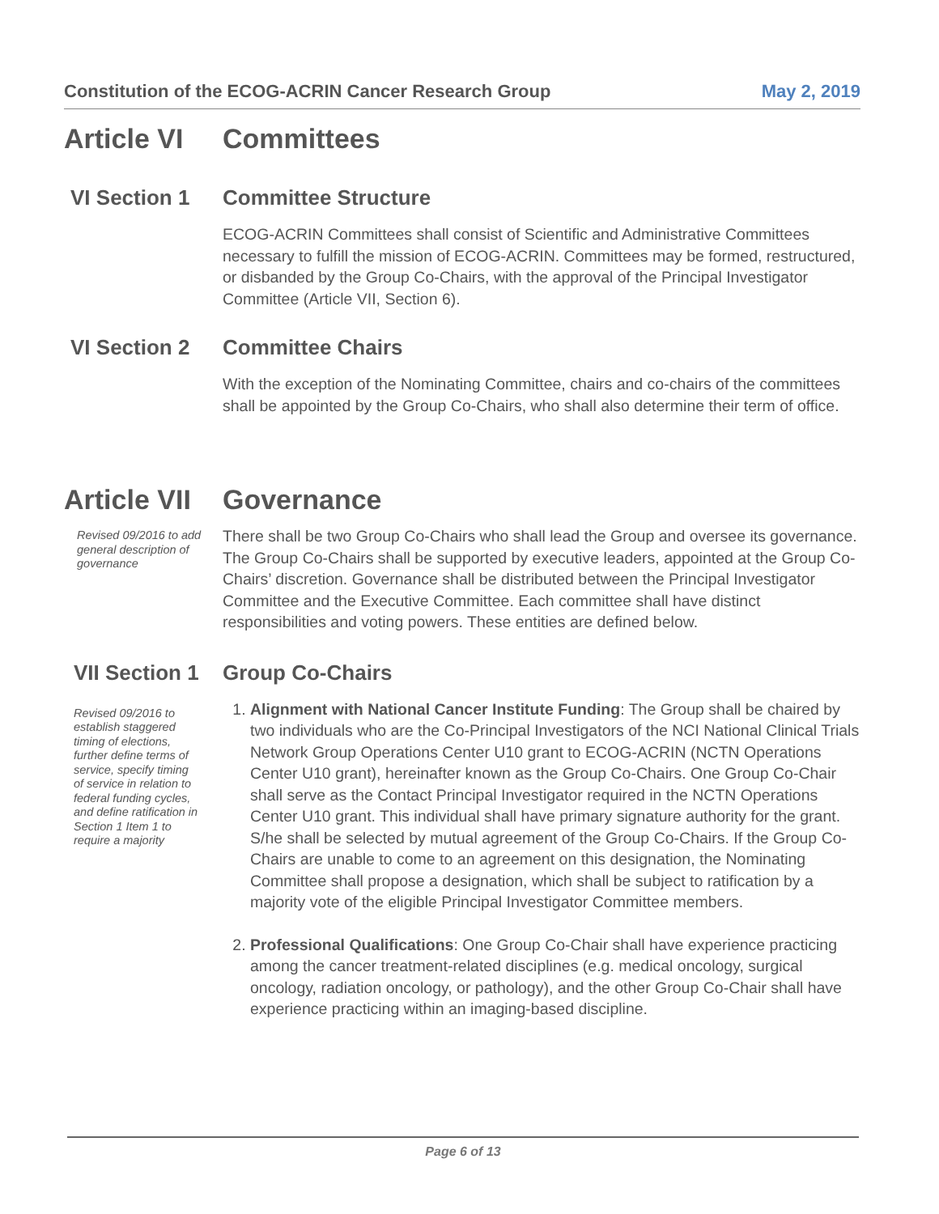Constitution of the ECOG-ACRIN Cancer Research Group May 2, 2019
Article VI Committees
VI Section 1 Committee Structure
ECOG-ACRIN Committees shall consist of Scientific and Administrative Committees necessary to fulfill the mission of ECOG-ACRIN. Committees may be formed, restructured, or disbanded by the Group Co-Chairs, with the approval of the Principal Investigator Committee (Article VII, Section 6).
VI Section 2 Committee Chairs
With the exception of the Nominating Committee, chairs and co-chairs of the committees shall be appointed by the Group Co-Chairs, who shall also determine their term of office.
Article VII Governance
Revised 09/2016 to add general description of governance
There shall be two Group Co-Chairs who shall lead the Group and oversee its governance. The Group Co-Chairs shall be supported by executive leaders, appointed at the Group Co-Chairs’ discretion. Governance shall be distributed between the Principal Investigator Committee and the Executive Committee. Each committee shall have distinct responsibilities and voting powers. These entities are defined below.
VII Section 1 Group Co-Chairs
Revised 09/2016 to establish staggered timing of elections, further define terms of service, specify timing of service in relation to federal funding cycles, and define ratification in Section 1 Item 1 to require a majority
1. Alignment with National Cancer Institute Funding: The Group shall be chaired by two individuals who are the Co-Principal Investigators of the NCI National Clinical Trials Network Group Operations Center U10 grant to ECOG-ACRIN (NCTN Operations Center U10 grant), hereinafter known as the Group Co-Chairs. One Group Co-Chair shall serve as the Contact Principal Investigator required in the NCTN Operations Center U10 grant. This individual shall have primary signature authority for the grant. S/he shall be selected by mutual agreement of the Group Co-Chairs. If the Group Co-Chairs are unable to come to an agreement on this designation, the Nominating Committee shall propose a designation, which shall be subject to ratification by a majority vote of the eligible Principal Investigator Committee members.
2. Professional Qualifications: One Group Co-Chair shall have experience practicing among the cancer treatment-related disciplines (e.g. medical oncology, surgical oncology, radiation oncology, or pathology), and the other Group Co-Chair shall have experience practicing within an imaging-based discipline.
Page 6 of 13